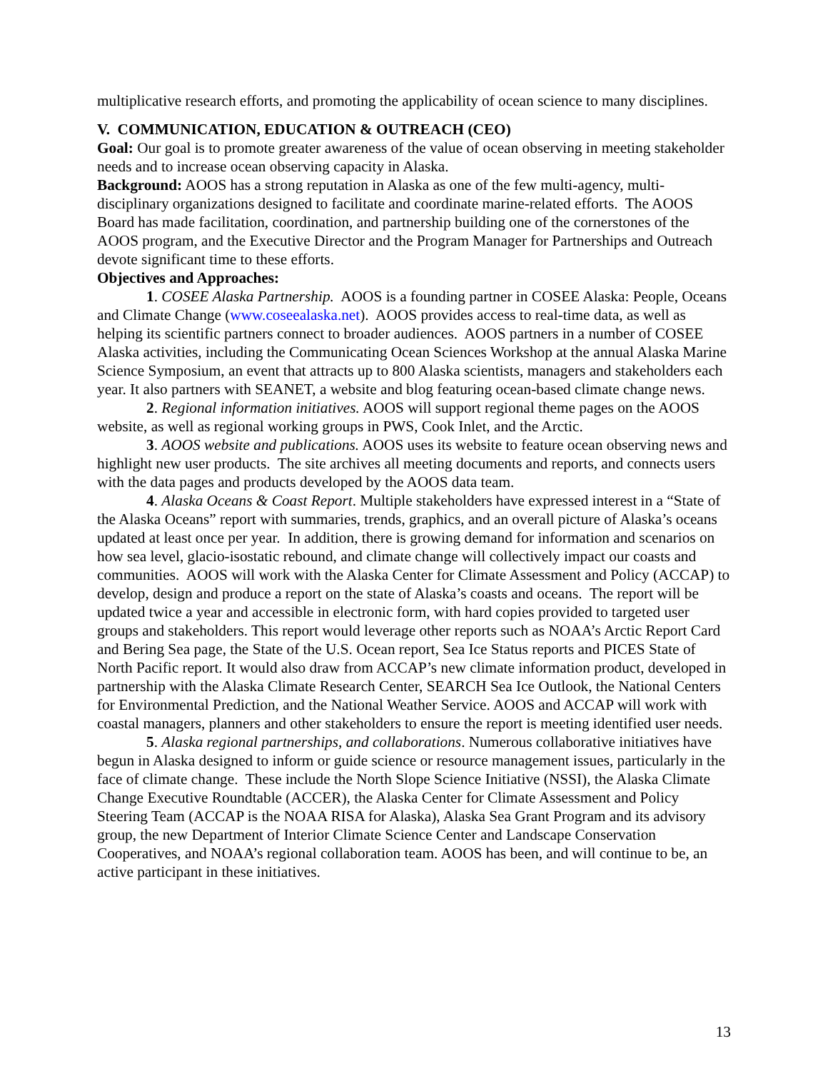multiplicative research efforts, and promoting the applicability of ocean science to many disciplines.
V. COMMUNICATION, EDUCATION & OUTREACH (CEO)
Goal: Our goal is to promote greater awareness of the value of ocean observing in meeting stakeholder needs and to increase ocean observing capacity in Alaska.
Background: AOOS has a strong reputation in Alaska as one of the few multi-agency, multi-disciplinary organizations designed to facilitate and coordinate marine-related efforts. The AOOS Board has made facilitation, coordination, and partnership building one of the cornerstones of the AOOS program, and the Executive Director and the Program Manager for Partnerships and Outreach devote significant time to these efforts.
Objectives and Approaches:
1. COSEE Alaska Partnership. AOOS is a founding partner in COSEE Alaska: People, Oceans and Climate Change (www.coseealaska.net). AOOS provides access to real-time data, as well as helping its scientific partners connect to broader audiences. AOOS partners in a number of COSEE Alaska activities, including the Communicating Ocean Sciences Workshop at the annual Alaska Marine Science Symposium, an event that attracts up to 800 Alaska scientists, managers and stakeholders each year. It also partners with SEANET, a website and blog featuring ocean-based climate change news.
2. Regional information initiatives. AOOS will support regional theme pages on the AOOS website, as well as regional working groups in PWS, Cook Inlet, and the Arctic.
3. AOOS website and publications. AOOS uses its website to feature ocean observing news and highlight new user products. The site archives all meeting documents and reports, and connects users with the data pages and products developed by the AOOS data team.
4. Alaska Oceans & Coast Report. Multiple stakeholders have expressed interest in a “State of the Alaska Oceans” report with summaries, trends, graphics, and an overall picture of Alaska’s oceans updated at least once per year. In addition, there is growing demand for information and scenarios on how sea level, glacio-isostatic rebound, and climate change will collectively impact our coasts and communities. AOOS will work with the Alaska Center for Climate Assessment and Policy (ACCAP) to develop, design and produce a report on the state of Alaska’s coasts and oceans. The report will be updated twice a year and accessible in electronic form, with hard copies provided to targeted user groups and stakeholders. This report would leverage other reports such as NOAA’s Arctic Report Card and Bering Sea page, the State of the U.S. Ocean report, Sea Ice Status reports and PICES State of North Pacific report. It would also draw from ACCAP’s new climate information product, developed in partnership with the Alaska Climate Research Center, SEARCH Sea Ice Outlook, the National Centers for Environmental Prediction, and the National Weather Service. AOOS and ACCAP will work with coastal managers, planners and other stakeholders to ensure the report is meeting identified user needs.
5. Alaska regional partnerships, and collaborations. Numerous collaborative initiatives have begun in Alaska designed to inform or guide science or resource management issues, particularly in the face of climate change. These include the North Slope Science Initiative (NSSI), the Alaska Climate Change Executive Roundtable (ACCER), the Alaska Center for Climate Assessment and Policy Steering Team (ACCAP is the NOAA RISA for Alaska), Alaska Sea Grant Program and its advisory group, the new Department of Interior Climate Science Center and Landscape Conservation Cooperatives, and NOAA’s regional collaboration team. AOOS has been, and will continue to be, an active participant in these initiatives.
13